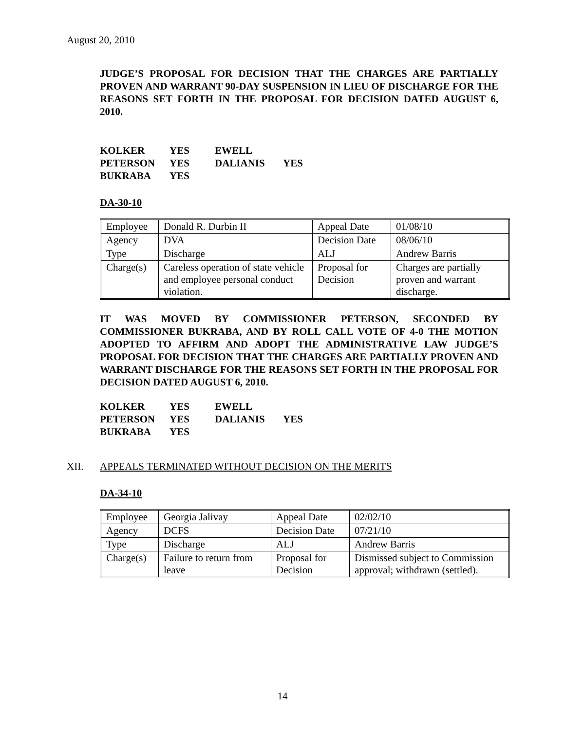August 20, 2010
JUDGE’S PROPOSAL FOR DECISION THAT THE CHARGES ARE PARTIALLY PROVEN AND WARRANT 90-DAY SUSPENSION IN LIEU OF DISCHARGE FOR THE REASONS SET FORTH IN THE PROPOSAL FOR DECISION DATED AUGUST 6, 2010.
| KOLKER | YES | EWELL | |
| PETERSON | YES | DALIANIS | YES |
| BUKRABA | YES | | |
DA-30-10
| Employee | Donald R. Durbin II | Appeal Date | 01/08/10 |
| Agency | DVA | Decision Date | 08/06/10 |
| Type | Discharge | ALJ | Andrew Barris |
| Charge(s) | Careless operation of state vehicle and employee personal conduct violation. | Proposal for Decision | Charges are partially proven and warrant discharge. |
IT WAS MOVED BY COMMISSIONER PETERSON, SECONDED BY COMMISSIONER BUKRABA, AND BY ROLL CALL VOTE OF 4-0 THE MOTION ADOPTED TO AFFIRM AND ADOPT THE ADMINISTRATIVE LAW JUDGE’S PROPOSAL FOR DECISION THAT THE CHARGES ARE PARTIALLY PROVEN AND WARRANT DISCHARGE FOR THE REASONS SET FORTH IN THE PROPOSAL FOR DECISION DATED AUGUST 6, 2010.
| KOLKER | YES | EWELL | |
| PETERSON | YES | DALIANIS | YES |
| BUKRABA | YES | | |
XII. APPEALS TERMINATED WITHOUT DECISION ON THE MERITS
DA-34-10
| Employee | Georgia Jalivay | Appeal Date | 02/02/10 |
| Agency | DCFS | Decision Date | 07/21/10 |
| Type | Discharge | ALJ | Andrew Barris |
| Charge(s) | Failure to return from leave | Proposal for Decision | Dismissed subject to Commission approval; withdrawn (settled). |
14